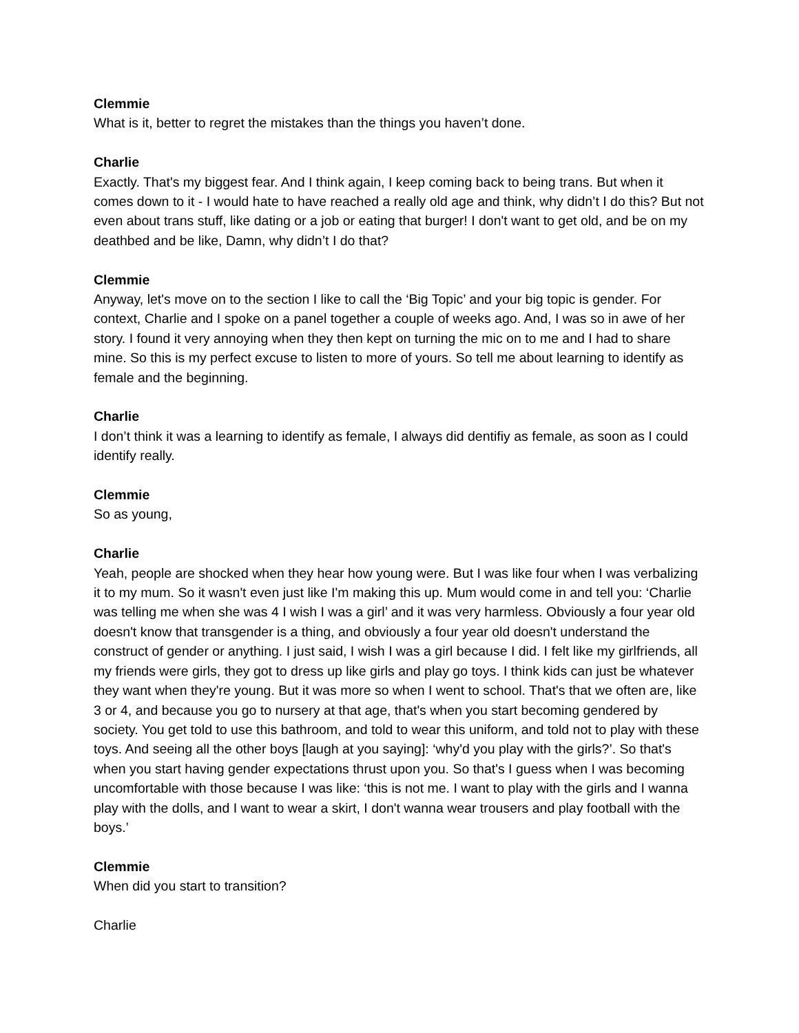Clemmie
What is it, better to regret the mistakes than the things you haven’t done.
Charlie
Exactly. That's my biggest fear. And I think again, I keep coming back to being trans. But when it comes down to it - I would hate to have reached a really old age and think, why didn’t I do this? But not even about trans stuff, like dating or a job or eating that burger! I don't want to get old, and be on my deathbed and be like, Damn, why didn’t I do that?
Clemmie
Anyway, let's move on to the section I like to call the ‘Big Topic’ and your big topic is gender. For context, Charlie and I spoke on a panel together a couple of weeks ago. And, I was so in awe of her story. I found it very annoying when they then kept on turning the mic on to me and I had to share mine. So this is my perfect excuse to listen to more of yours. So tell me about learning to identify as female and the beginning.
Charlie
I don’t think it was a learning to identify as female, I always did dentifiy as female, as soon as I could identify really.
Clemmie
So as young,
Charlie
Yeah, people are shocked when they hear how young were. But I was like four when I was verbalizing it to my mum. So it wasn't even just like I'm making this up. Mum would come in and tell you: ‘Charlie was telling me when she was 4 I wish I was a girl’ and it was very harmless. Obviously a four year old doesn't know that transgender is a thing, and obviously a four year old doesn't understand the construct of gender or anything. I just said, I wish I was a girl because I did. I felt like my girlfriends, all my friends were girls, they got to dress up like girls and play go toys. I think kids can just be whatever they want when they're young. But it was more so when I went to school. That's that we often are, like 3 or 4, and because you go to nursery at that age, that's when you start becoming gendered by society. You get told to use this bathroom, and told to wear this uniform, and told not to play with these toys. And seeing all the other boys [laugh at you saying]: ‘why'd you play with the girls?’. So that's when you start having gender expectations thrust upon you. So that's I guess when I was becoming uncomfortable with those because I was like: ‘this is not me. I want to play with the girls and I wanna play with the dolls, and I want to wear a skirt, I don't wanna wear trousers and play football with the boys.’
Clemmie
When did you start to transition?
Charlie